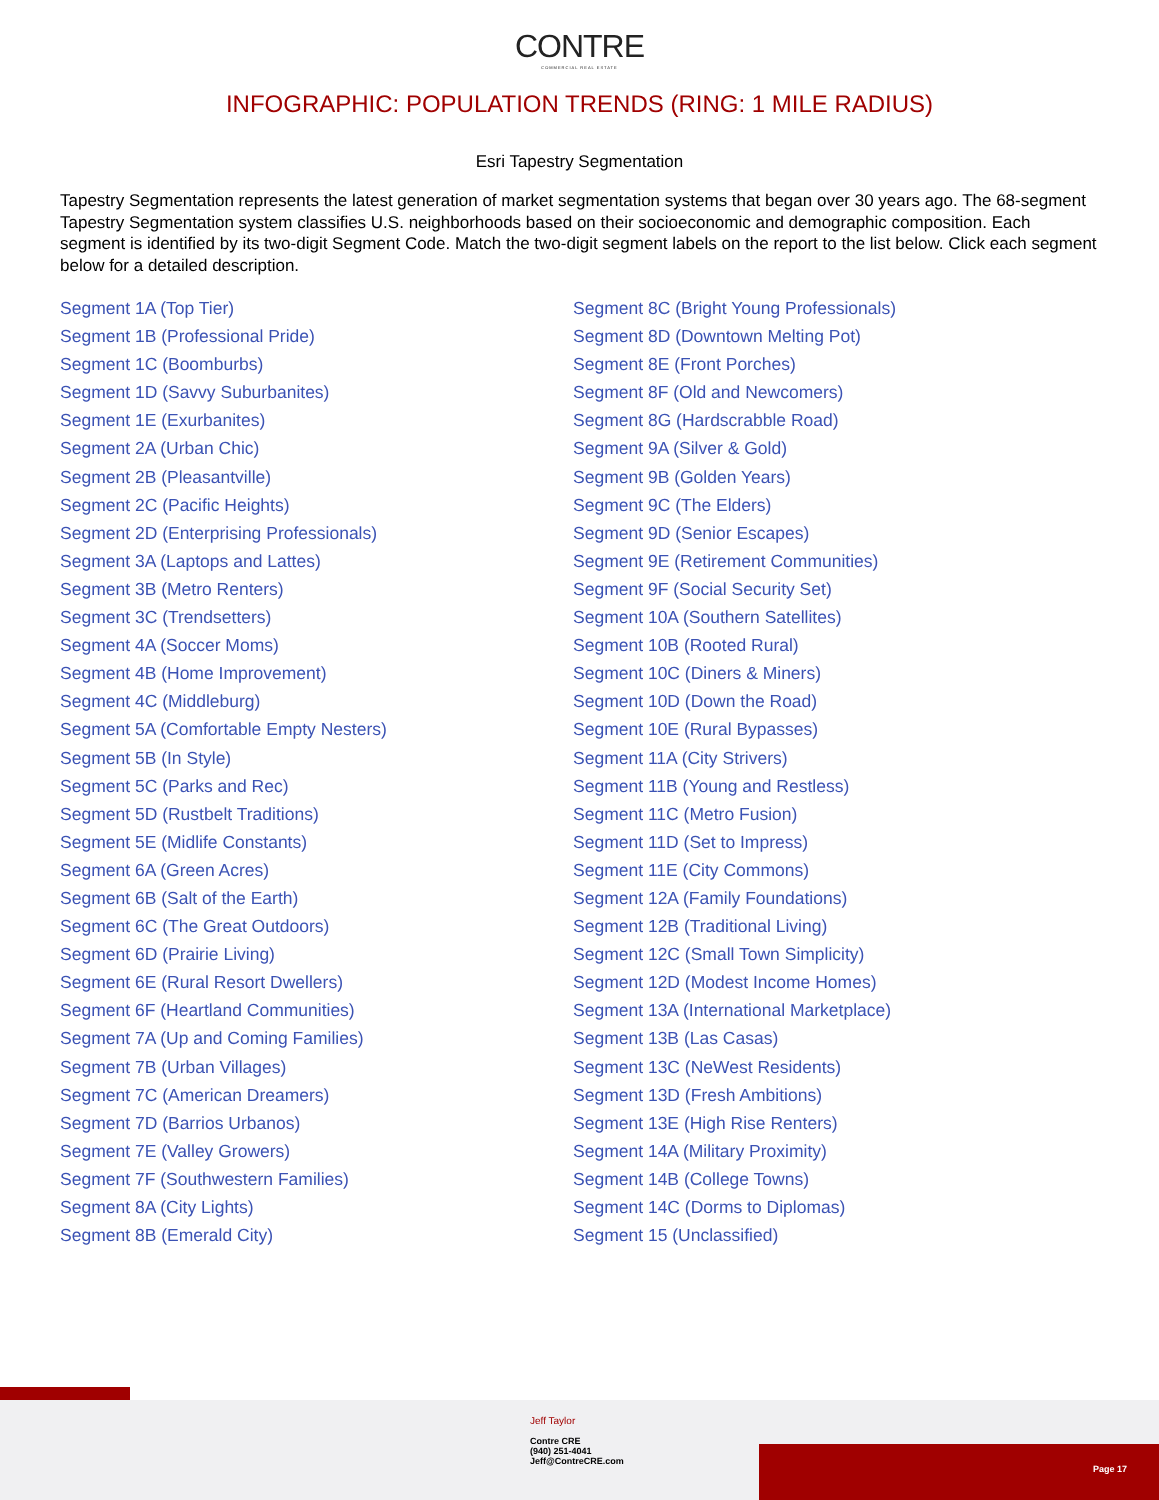CONTRE
COMMERCIAL REAL ESTATE
INFOGRAPHIC: POPULATION TRENDS (RING: 1 MILE RADIUS)
Esri Tapestry Segmentation
Tapestry Segmentation represents the latest generation of market segmentation systems that began over 30 years ago. The 68-segment Tapestry Segmentation system classifies U.S. neighborhoods based on their socioeconomic and demographic composition. Each segment is identified by its two-digit Segment Code. Match the two-digit segment labels on the report to the list below. Click each segment below for a detailed description.
Segment 1A (Top Tier)
Segment 1B (Professional Pride)
Segment 1C (Boomburbs)
Segment 1D (Savvy Suburbanites)
Segment 1E (Exurbanites)
Segment 2A (Urban Chic)
Segment 2B (Pleasantville)
Segment 2C (Pacific Heights)
Segment 2D (Enterprising Professionals)
Segment 3A (Laptops and Lattes)
Segment 3B (Metro Renters)
Segment 3C (Trendsetters)
Segment 4A (Soccer Moms)
Segment 4B (Home Improvement)
Segment 4C (Middleburg)
Segment 5A (Comfortable Empty Nesters)
Segment 5B (In Style)
Segment 5C (Parks and Rec)
Segment 5D (Rustbelt Traditions)
Segment 5E (Midlife Constants)
Segment 6A (Green Acres)
Segment 6B (Salt of the Earth)
Segment 6C (The Great Outdoors)
Segment 6D (Prairie Living)
Segment 6E (Rural Resort Dwellers)
Segment 6F (Heartland Communities)
Segment 7A (Up and Coming Families)
Segment 7B (Urban Villages)
Segment 7C (American Dreamers)
Segment 7D (Barrios Urbanos)
Segment 7E (Valley Growers)
Segment 7F (Southwestern Families)
Segment 8A (City Lights)
Segment 8B (Emerald City)
Segment 8C (Bright Young Professionals)
Segment 8D (Downtown Melting Pot)
Segment 8E (Front Porches)
Segment 8F (Old and Newcomers)
Segment 8G (Hardscrabble Road)
Segment 9A (Silver & Gold)
Segment 9B (Golden Years)
Segment 9C (The Elders)
Segment 9D (Senior Escapes)
Segment 9E (Retirement Communities)
Segment 9F (Social Security Set)
Segment 10A (Southern Satellites)
Segment 10B (Rooted Rural)
Segment 10C (Diners & Miners)
Segment 10D (Down the Road)
Segment 10E (Rural Bypasses)
Segment 11A (City Strivers)
Segment 11B (Young and Restless)
Segment 11C (Metro Fusion)
Segment 11D (Set to Impress)
Segment 11E (City Commons)
Segment 12A (Family Foundations)
Segment 12B (Traditional Living)
Segment 12C (Small Town Simplicity)
Segment 12D (Modest Income Homes)
Segment 13A (International Marketplace)
Segment 13B (Las Casas)
Segment 13C (NeWest Residents)
Segment 13D (Fresh Ambitions)
Segment 13E (High Rise Renters)
Segment 14A (Military Proximity)
Segment 14B (College Towns)
Segment 14C (Dorms to Diplomas)
Segment 15 (Unclassified)
Jeff Taylor
Contre CRE
(940) 251-4041
Jeff@ContreCRE.com
Page 17